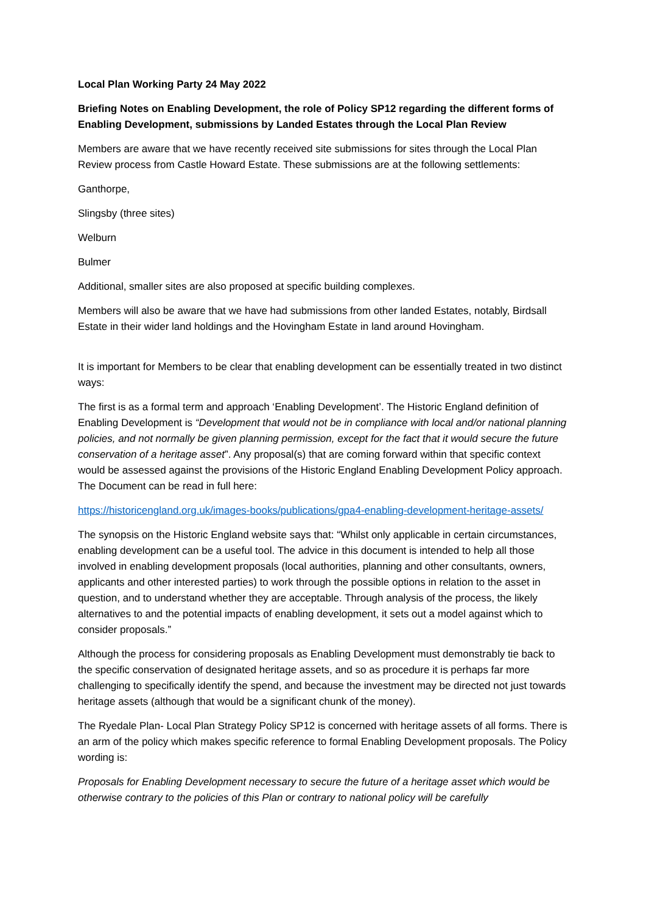Local Plan Working Party 24 May 2022
Briefing Notes on Enabling Development, the role of Policy SP12 regarding the different forms of Enabling Development, submissions by Landed Estates through the Local Plan Review
Members are aware that we have recently received site submissions for sites through the Local Plan Review process from Castle Howard Estate. These submissions are at the following settlements:
Ganthorpe,
Slingsby (three sites)
Welburn
Bulmer
Additional, smaller sites are also proposed at specific building complexes.
Members will also be aware that we have had submissions from other landed Estates, notably, Birdsall Estate in their wider land holdings and the Hovingham Estate in land around Hovingham.
It is important for Members to be clear that enabling development can be essentially treated in two distinct ways:
The first is as a formal term and approach ‘Enabling Development’. The Historic England definition of Enabling Development is “Development that would not be in compliance with local and/or national planning policies, and not normally be given planning permission, except for the fact that it would secure the future conservation of a heritage asset”. Any proposal(s) that are coming forward within that specific context would be assessed against the provisions of the Historic England Enabling Development Policy approach. The Document can be read in full here:
https://historicengland.org.uk/images-books/publications/gpa4-enabling-development-heritage-assets/
The synopsis on the Historic England website says that: “Whilst only applicable in certain circumstances, enabling development can be a useful tool. The advice in this document is intended to help all those involved in enabling development proposals (local authorities, planning and other consultants, owners, applicants and other interested parties) to work through the possible options in relation to the asset in question, and to understand whether they are acceptable. Through analysis of the process, the likely alternatives to and the potential impacts of enabling development, it sets out a model against which to consider proposals.”
Although the process for considering proposals as Enabling Development must demonstrably tie back to the specific conservation of designated heritage assets, and so as procedure it is perhaps far more challenging to specifically identify the spend, and because the investment may be directed not just towards heritage assets (although that would be a significant chunk of the money).
The Ryedale Plan- Local Plan Strategy Policy SP12 is concerned with heritage assets of all forms. There is an arm of the policy which makes specific reference to formal Enabling Development proposals. The Policy wording is:
Proposals for Enabling Development necessary to secure the future of a heritage asset which would be otherwise contrary to the policies of this Plan or contrary to national policy will be carefully